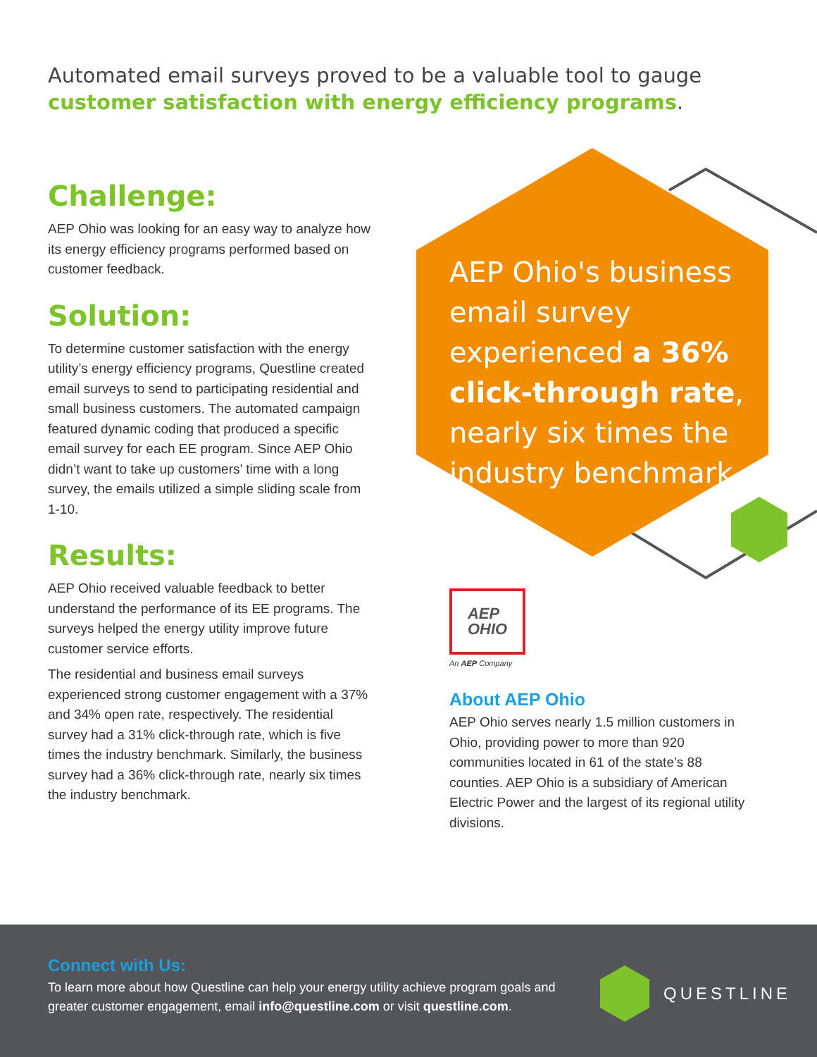Automated email surveys proved to be a valuable tool to gauge customer satisfaction with energy efficiency programs.
Challenge:
AEP Ohio was looking for an easy way to analyze how its energy efficiency programs performed based on customer feedback.
Solution:
To determine customer satisfaction with the energy utility’s energy efficiency programs, Questline created email surveys to send to participating residential and small business customers. The automated campaign featured dynamic coding that produced a specific email survey for each EE program. Since AEP Ohio didn’t want to take up customers’ time with a long survey, the emails utilized a simple sliding scale from 1-10.
Results:
AEP Ohio received valuable feedback to better understand the performance of its EE programs. The surveys helped the energy utility improve future customer service efforts.
The residential and business email surveys experienced strong customer engagement with a 37% and 34% open rate, respectively. The residential survey had a 31% click-through rate, which is five times the industry benchmark. Similarly, the business survey had a 36% click-through rate, nearly six times the industry benchmark.
AEP Ohio's business email survey experienced a 36% click-through rate, nearly six times the industry benchmark.
AEP
OHIO
An AEP Company
About AEP Ohio
AEP Ohio serves nearly 1.5 million customers in Ohio, providing power to more than 920 communities located in 61 of the state’s 88 counties. AEP Ohio is a subsidiary of American Electric Power and the largest of its regional utility divisions.
Connect with Us:
To learn more about how Questline can help your energy utility achieve program goals and greater customer engagement, email info@questline.com or visit questline.com.
QUESTLINE